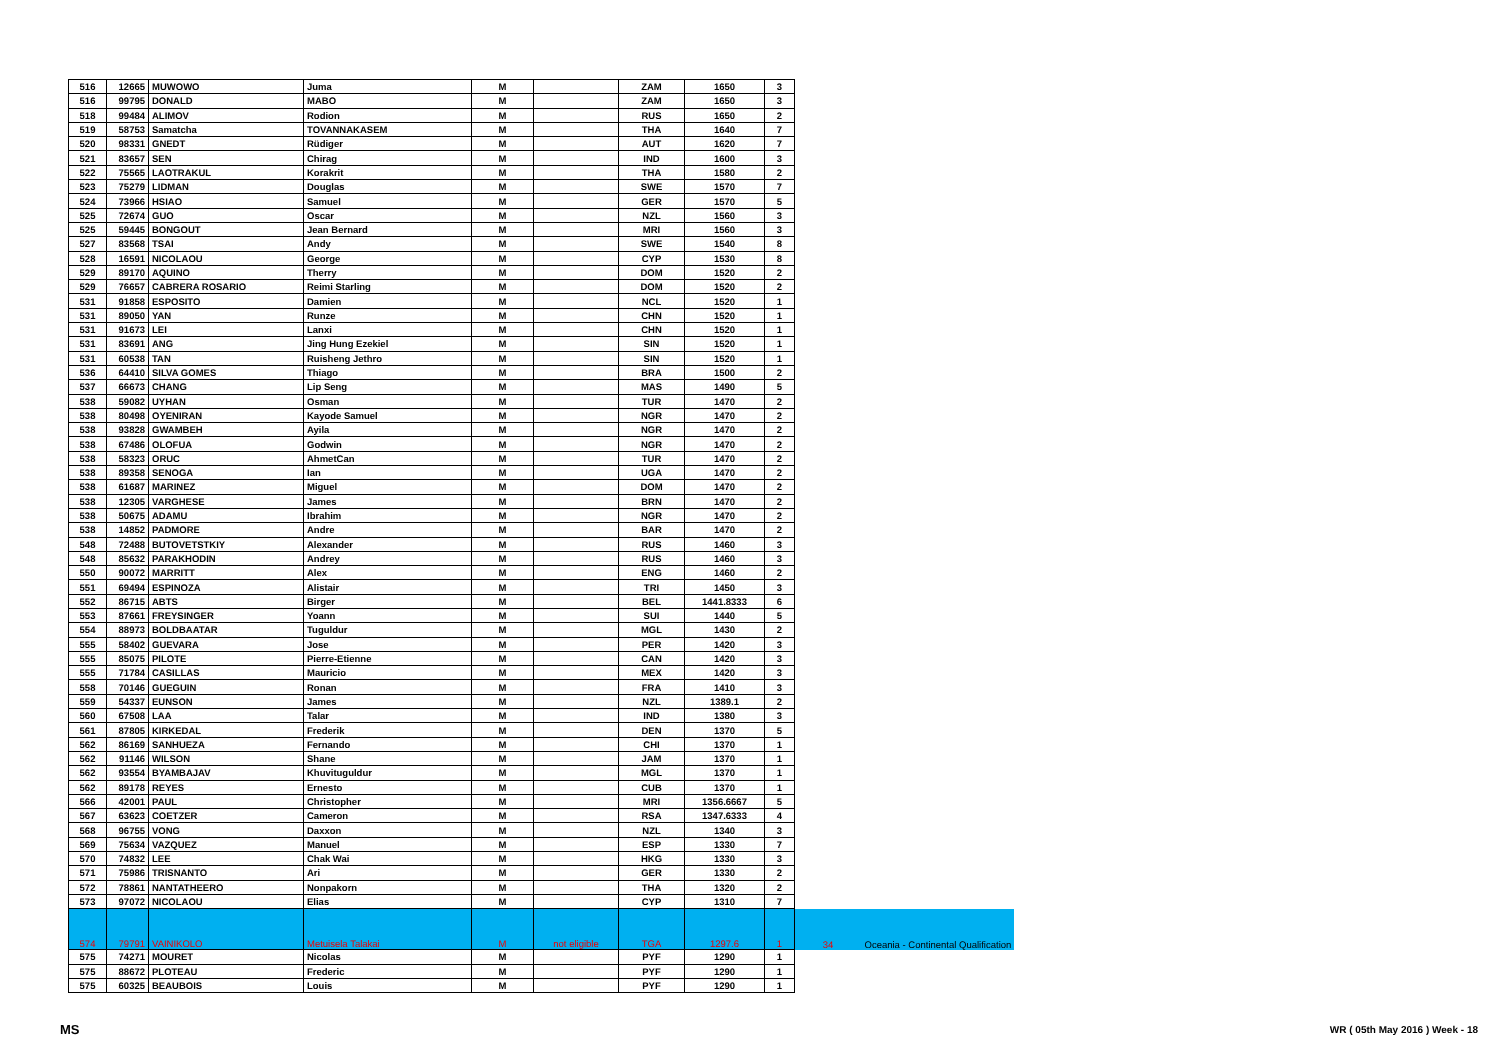| 516 | 12665 | MUWOWO | Juma | M | | ZAM | 1650 | 3 | | |
| 516 | 99795 | DONALD | MABO | M | | ZAM | 1650 | 3 | | |
| 518 | 99484 | ALIMOV | Rodion | M | | RUS | 1650 | 2 | | |
| 519 | 58753 | Samatcha | TOVANNAKASEM | M | | THA | 1640 | 7 | | |
| 520 | 98331 | GNEDT | Rüdiger | M | | AUT | 1620 | 7 | | |
| 521 | 83657 | SEN | Chirag | M | | IND | 1600 | 3 | | |
| 522 | 75565 | LAOTRAKUL | Korakrit | M | | THA | 1580 | 2 | | |
| 523 | 75279 | LIDMAN | Douglas | M | | SWE | 1570 | 7 | | |
| 524 | 73966 | HSIAO | Samuel | M | | GER | 1570 | 5 | | |
| 525 | 72674 | GUO | Oscar | M | | NZL | 1560 | 3 | | |
| 525 | 59445 | BONGOUT | Jean Bernard | M | | MRI | 1560 | 3 | | |
| 527 | 83568 | TSAI | Andy | M | | SWE | 1540 | 8 | | |
| 528 | 16591 | NICOLAOU | George | M | | CYP | 1530 | 8 | | |
| 529 | 89170 | AQUINO | Therry | M | | DOM | 1520 | 2 | | |
| 529 | 76657 | CABRERA ROSARIO | Reimi Starling | M | | DOM | 1520 | 2 | | |
| 531 | 91858 | ESPOSITO | Damien | M | | NCL | 1520 | 1 | | |
| 531 | 89050 | YAN | Runze | M | | CHN | 1520 | 1 | | |
| 531 | 91673 | LEI | Lanxi | M | | CHN | 1520 | 1 | | |
| 531 | 83691 | ANG | Jing Hung Ezekiel | M | | SIN | 1520 | 1 | | |
| 531 | 60538 | TAN | Ruisheng Jethro | M | | SIN | 1520 | 1 | | |
| 536 | 64410 | SILVA GOMES | Thiago | M | | BRA | 1500 | 2 | | |
| 537 | 66673 | CHANG | Lip Seng | M | | MAS | 1490 | 5 | | |
| 538 | 59082 | UYHAN | Osman | M | | TUR | 1470 | 2 | | |
| 538 | 80498 | OYENIRAN | Kayode Samuel | M | | NGR | 1470 | 2 | | |
| 538 | 93828 | GWAMBEH | Ayila | M | | NGR | 1470 | 2 | | |
| 538 | 67486 | OLOFUA | Godwin | M | | NGR | 1470 | 2 | | |
| 538 | 58323 | ORUC | AhmetCan | M | | TUR | 1470 | 2 | | |
| 538 | 89358 | SENOGA | Ian | M | | UGA | 1470 | 2 | | |
| 538 | 61687 | MARINEZ | Miguel | M | | DOM | 1470 | 2 | | |
| 538 | 12305 | VARGHESE | James | M | | BRN | 1470 | 2 | | |
| 538 | 50675 | ADAMU | Ibrahim | M | | NGR | 1470 | 2 | | |
| 538 | 14852 | PADMORE | Andre | M | | BAR | 1470 | 2 | | |
| 548 | 72488 | BUTOVETSTKIY | Alexander | M | | RUS | 1460 | 3 | | |
| 548 | 85632 | PARAKHODIN | Andrey | M | | RUS | 1460 | 3 | | |
| 550 | 90072 | MARRITT | Alex | M | | ENG | 1460 | 2 | | |
| 551 | 69494 | ESPINOZA | Alistair | M | | TRI | 1450 | 3 | | |
| 552 | 86715 | ABTS | Birger | M | | BEL | 1441.8333 | 6 | | |
| 553 | 87661 | FREYSINGER | Yoann | M | | SUI | 1440 | 5 | | |
| 554 | 88973 | BOLDBAATAR | Tuguldur | M | | MGL | 1430 | 2 | | |
| 555 | 58402 | GUEVARA | Jose | M | | PER | 1420 | 3 | | |
| 555 | 85075 | PILOTE | Pierre-Etienne | M | | CAN | 1420 | 3 | | |
| 555 | 71784 | CASILLAS | Mauricio | M | | MEX | 1420 | 3 | | |
| 558 | 70146 | GUEGUIN | Ronan | M | | FRA | 1410 | 3 | | |
| 559 | 54337 | EUNSON | James | M | | NZL | 1389.1 | 2 | | |
| 560 | 67508 | LAA | Talar | M | | IND | 1380 | 3 | | |
| 561 | 87805 | KIRKEDAL | Frederik | M | | DEN | 1370 | 5 | | |
| 562 | 86169 | SANHUEZA | Fernando | M | | CHI | 1370 | 1 | | |
| 562 | 91146 | WILSON | Shane | M | | JAM | 1370 | 1 | | |
| 562 | 93554 | BYAMBAJAV | Khuvituguldur | M | | MGL | 1370 | 1 | | |
| 562 | 89178 | REYES | Ernesto | M | | CUB | 1370 | 1 | | |
| 566 | 42001 | PAUL | Christopher | M | | MRI | 1356.6667 | 5 | | |
| 567 | 63623 | COETZER | Cameron | M | | RSA | 1347.6333 | 4 | | |
| 568 | 96755 | VONG | Daxxon | M | | NZL | 1340 | 3 | | |
| 569 | 75634 | VAZQUEZ | Manuel | M | | ESP | 1330 | 7 | | |
| 570 | 74832 | LEE | Chak Wai | M | | HKG | 1330 | 3 | | |
| 571 | 75986 | TRISNANTO | Ari | M | | GER | 1330 | 2 | | |
| 572 | 78861 | NANTATHEERO | Nonpakorn | M | | THA | 1320 | 2 | | |
| 573 | 97072 | NICOLAOU | Elias | M | | CYP | 1310 | 7 | | |
| 574 | 79791 | VAINIKOLO | Metuisela Talakai | M | not eligible | TGA | 1297.6 | 1 | 34 | Oceania - Continental Qualification |
| 575 | 74271 | MOURET | Nicolas | M | | PYF | 1290 | 1 | | |
| 575 | 88672 | PLOTEAU | Frederic | M | | PYF | 1290 | 1 | | |
| 575 | 60325 | BEAUBOIS | Louis | M | | PYF | 1290 | 1 | | |
MS WR ( 05th May 2016 ) Week - 18